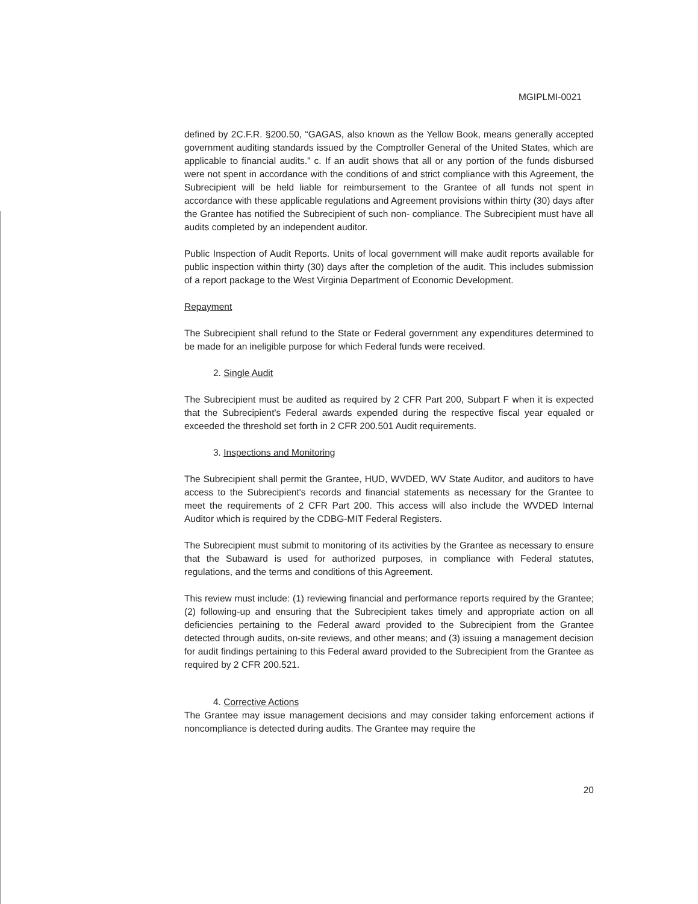MGIPLMI-0021
defined by 2C.F.R. §200.50, “GAGAS, also known as the Yellow Book, means generally accepted government auditing standards issued by the Comptroller General of the United States, which are applicable to financial audits.” c. If an audit shows that all or any portion of the funds disbursed were not spent in accordance with the conditions of and strict compliance with this Agreement, the Subrecipient will be held liable for reimbursement to the Grantee of all funds not spent in accordance with these applicable regulations and Agreement provisions within thirty (30) days after the Grantee has notified the Subrecipient of such non- compliance. The Subrecipient must have all audits completed by an independent auditor.
Public Inspection of Audit Reports. Units of local government will make audit reports available for public inspection within thirty (30) days after the completion of the audit. This includes submission of a report package to the West Virginia Department of Economic Development.
Repayment
The Subrecipient shall refund to the State or Federal government any expenditures determined to be made for an ineligible purpose for which Federal funds were received.
2. Single Audit
The Subrecipient must be audited as required by 2 CFR Part 200, Subpart F when it is expected that the Subrecipient's Federal awards expended during the respective fiscal year equaled or exceeded the threshold set forth in 2 CFR 200.501 Audit requirements.
3. Inspections and Monitoring
The Subrecipient shall permit the Grantee, HUD, WVDED, WV State Auditor, and auditors to have access to the Subrecipient's records and financial statements as necessary for the Grantee to meet the requirements of 2 CFR Part 200. This access will also include the WVDED Internal Auditor which is required by the CDBG-MIT Federal Registers.
The Subrecipient must submit to monitoring of its activities by the Grantee as necessary to ensure that the Subaward is used for authorized purposes, in compliance with Federal statutes, regulations, and the terms and conditions of this Agreement.
This review must include: (1) reviewing financial and performance reports required by the Grantee; (2) following-up and ensuring that the Subrecipient takes timely and appropriate action on all deficiencies pertaining to the Federal award provided to the Subrecipient from the Grantee detected through audits, on-site reviews, and other means; and (3) issuing a management decision for audit findings pertaining to this Federal award provided to the Subrecipient from the Grantee as required by 2 CFR 200.521.
4. Corrective Actions
The Grantee may issue management decisions and may consider taking enforcement actions if noncompliance is detected during audits. The Grantee may require the
20